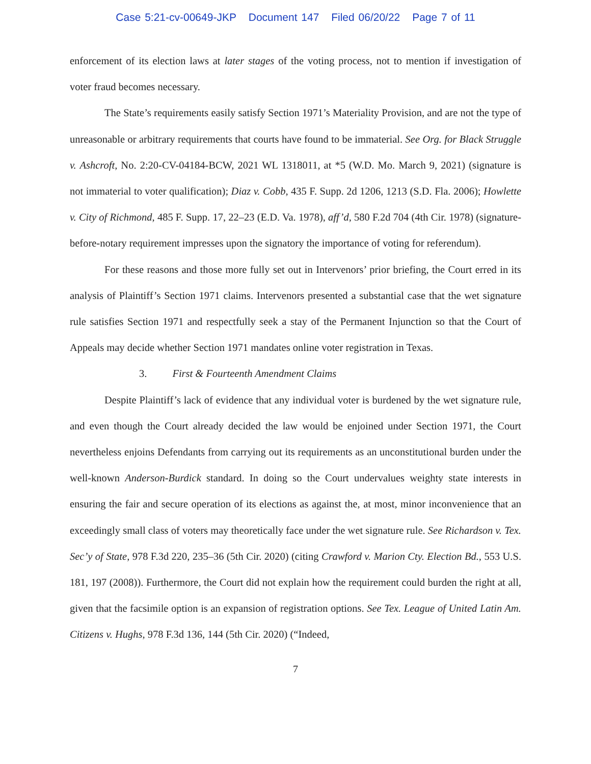Case 5:21-cv-00649-JKP Document 147 Filed 06/20/22 Page 7 of 11
enforcement of its election laws at later stages of the voting process, not to mention if investigation of voter fraud becomes necessary.
The State’s requirements easily satisfy Section 1971’s Materiality Provision, and are not the type of unreasonable or arbitrary requirements that courts have found to be immaterial. See Org. for Black Struggle v. Ashcroft, No. 2:20-CV-04184-BCW, 2021 WL 1318011, at *5 (W.D. Mo. March 9, 2021) (signature is not immaterial to voter qualification); Diaz v. Cobb, 435 F. Supp. 2d 1206, 1213 (S.D. Fla. 2006); Howlette v. City of Richmond, 485 F. Supp. 17, 22–23 (E.D. Va. 1978), aff’d, 580 F.2d 704 (4th Cir. 1978) (signature-before-notary requirement impresses upon the signatory the importance of voting for referendum).
For these reasons and those more fully set out in Intervenors’ prior briefing, the Court erred in its analysis of Plaintiff’s Section 1971 claims. Intervenors presented a substantial case that the wet signature rule satisfies Section 1971 and respectfully seek a stay of the Permanent Injunction so that the Court of Appeals may decide whether Section 1971 mandates online voter registration in Texas.
3. First & Fourteenth Amendment Claims
Despite Plaintiff’s lack of evidence that any individual voter is burdened by the wet signature rule, and even though the Court already decided the law would be enjoined under Section 1971, the Court nevertheless enjoins Defendants from carrying out its requirements as an unconstitutional burden under the well-known Anderson-Burdick standard. In doing so the Court undervalues weighty state interests in ensuring the fair and secure operation of its elections as against the, at most, minor inconvenience that an exceedingly small class of voters may theoretically face under the wet signature rule. See Richardson v. Tex. Sec’y of State, 978 F.3d 220, 235–36 (5th Cir. 2020) (citing Crawford v. Marion Cty. Election Bd., 553 U.S. 181, 197 (2008)). Furthermore, the Court did not explain how the requirement could burden the right at all, given that the facsimile option is an expansion of registration options. See Tex. League of United Latin Am. Citizens v. Hughs, 978 F.3d 136, 144 (5th Cir. 2020) (“Indeed,
7